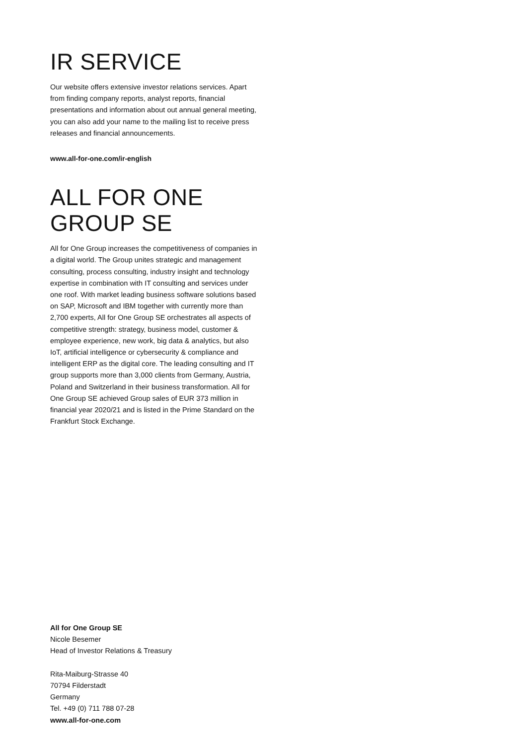IR SERVICE
Our website offers extensive investor relations services. Apart from finding company reports, analyst reports, financial presentations and information about out annual general meeting, you can also add your name to the mailing list to receive press releases and financial announcements.
www.all-for-one.com/ir-english
ALL FOR ONE
GROUP SE
All for One Group increases the competitiveness of companies in a digital world. The Group unites strategic and management consulting, process consulting, industry insight and technology expertise in combination with IT consulting and services under one roof. With market leading business software solutions based on SAP, Microsoft and IBM together with currently more than 2,700 experts, All for One Group SE orchestrates all aspects of competitive strength: strategy, business model, customer & employee experience, new work, big data & analytics, but also IoT, artificial intelligence or cybersecurity & compliance and intelligent ERP as the digital core. The leading consulting and IT group supports more than 3,000 clients from Germany, Austria, Poland and Switzerland in their business transformation. All for One Group SE achieved Group sales of EUR 373 million in financial year 2020/21 and is listed in the Prime Standard on the Frankfurt Stock Exchange.
All for One Group SE
Nicole Besemer
Head of Investor Relations & Treasury
Rita-Maiburg-Strasse 40
70794 Filderstadt
Germany
Tel. +49 (0) 711 788 07-28
www.all-for-one.com